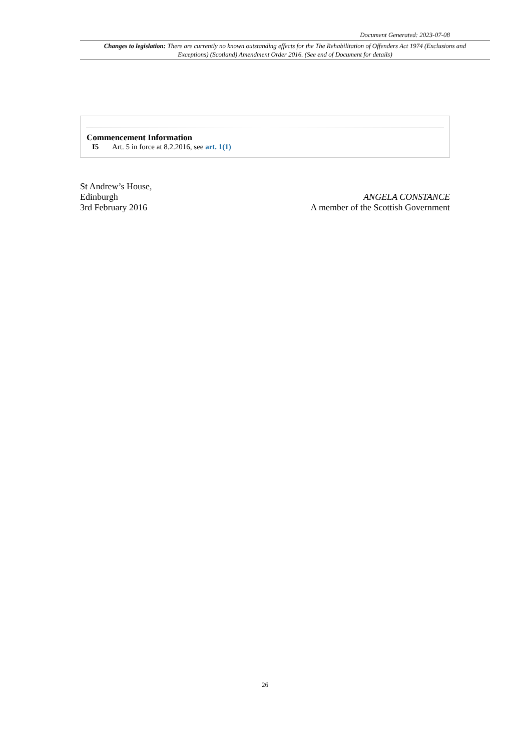Document Generated: 2023-07-08
Changes to legislation: There are currently no known outstanding effects for the The Rehabilitation of Offenders Act 1974 (Exclusions and Exceptions) (Scotland) Amendment Order 2016. (See end of Document for details)
Commencement Information
I5 Art. 5 in force at 8.2.2016, see art. 1(1)
St Andrew’s House,
Edinburgh
3rd February 2016
ANGELA CONSTANCE
A member of the Scottish Government
26